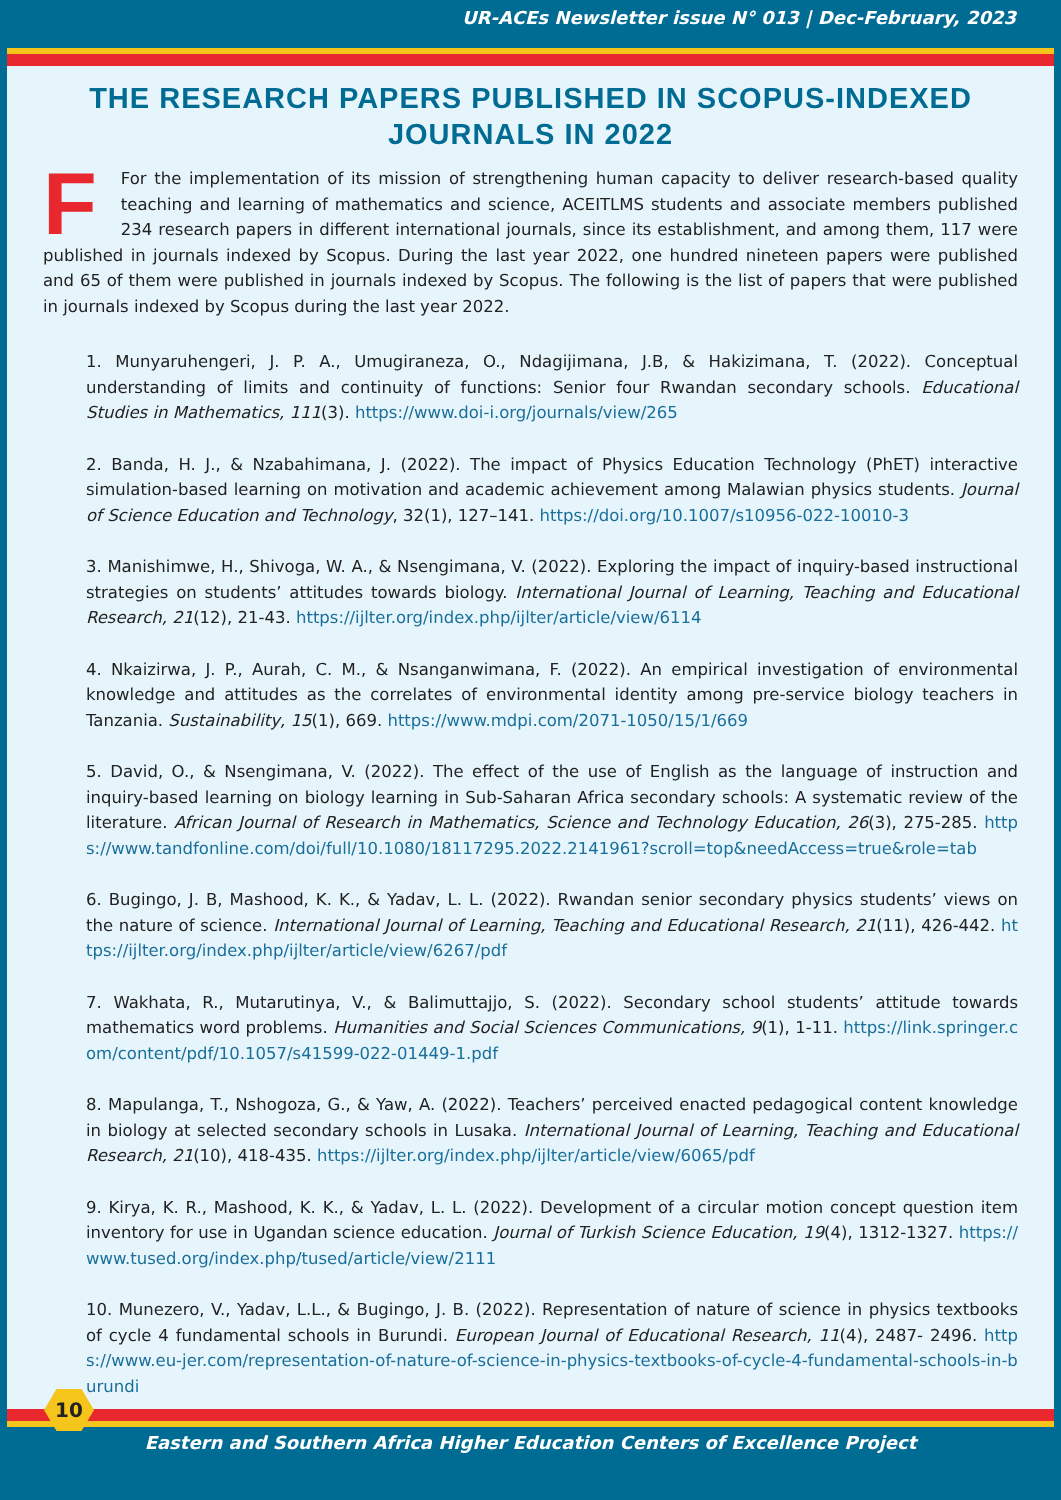UR-ACEs Newsletter issue N° 013 | Dec-February, 2023
THE RESEARCH PAPERS PUBLISHED IN SCOPUS-INDEXED JOURNALS IN 2022
FFor the implementation of its mission of strengthening human capacity to deliver research-based quality teaching and learning of mathematics and science, ACEITLMS students and associate members published 234 research papers in different international journals, since its establishment, and among them, 117 were published in journals indexed by Scopus. During the last year 2022, one hundred nineteen papers were published and 65 of them were published in journals indexed by Scopus. The following is the list of papers that were published in journals indexed by Scopus during the last year 2022.
1. Munyaruhengeri, J. P. A., Umugiraneza, O., Ndagijimana, J.B, & Hakizimana, T. (2022). Conceptual understanding of limits and continuity of functions: Senior four Rwandan secondary schools. Educational Studies in Mathematics, 111(3). https://www.doi-i.org/journals/view/265
2. Banda, H. J., & Nzabahimana, J. (2022). The impact of Physics Education Technology (PhET) interactive simulation-based learning on motivation and academic achievement among Malawian physics students. Journal of Science Education and Technology, 32(1), 127–141. https://doi.org/10.1007/s10956-022-10010-3
3. Manishimwe, H., Shivoga, W. A., & Nsengimana, V. (2022). Exploring the impact of inquiry-based instructional strategies on students’ attitudes towards biology. International Journal of Learning, Teaching and Educational Research, 21(12), 21-43. https://ijlter.org/index.php/ijlter/article/view/6114
4. Nkaizirwa, J. P., Aurah, C. M., & Nsanganwimana, F. (2022). An empirical investigation of environmental knowledge and attitudes as the correlates of environmental identity among pre-service biology teachers in Tanzania. Sustainability, 15(1), 669. https://www.mdpi.com/2071-1050/15/1/669
5. David, O., & Nsengimana, V. (2022). The effect of the use of English as the language of instruction and inquiry-based learning on biology learning in Sub-Saharan Africa secondary schools: A systematic review of the literature. African Journal of Research in Mathematics, Science and Technology Education, 26(3), 275-285. https://www.tandfonline.com/doi/full/10.1080/18117295.2022.2141961?scroll=top&needAccess=true&role=tab
6. Bugingo, J. B, Mashood, K. K., & Yadav, L. L. (2022). Rwandan senior secondary physics students’ views on the nature of science. International Journal of Learning, Teaching and Educational Research, 21(11), 426-442. https://ijlter.org/index.php/ijlter/article/view/6267/pdf
7. Wakhata, R., Mutarutinya, V., & Balimuttajjo, S. (2022). Secondary school students’ attitude towards mathematics word problems. Humanities and Social Sciences Communications, 9(1), 1-11. https://link.springer.com/content/pdf/10.1057/s41599-022-01449-1.pdf
8. Mapulanga, T., Nshogoza, G., & Yaw, A. (2022). Teachers’ perceived enacted pedagogical content knowledge in biology at selected secondary schools in Lusaka. International Journal of Learning, Teaching and Educational Research, 21(10), 418-435. https://ijlter.org/index.php/ijlter/article/view/6065/pdf
9. Kirya, K. R., Mashood, K. K., & Yadav, L. L. (2022). Development of a circular motion concept question item inventory for use in Ugandan science education. Journal of Turkish Science Education, 19(4), 1312-1327. https://www.tused.org/index.php/tused/article/view/2111
10. Munezero, V., Yadav, L.L., & Bugingo, J. B. (2022). Representation of nature of science in physics textbooks of cycle 4 fundamental schools in Burundi. European Journal of Educational Research, 11(4), 2487- 2496. https://www.eu-jer.com/representation-of-nature-of-science-in-physics-textbooks-of-cycle-4-fundamental-schools-in-burundi
10
Eastern and Southern Africa Higher Education Centers of Excellence Project